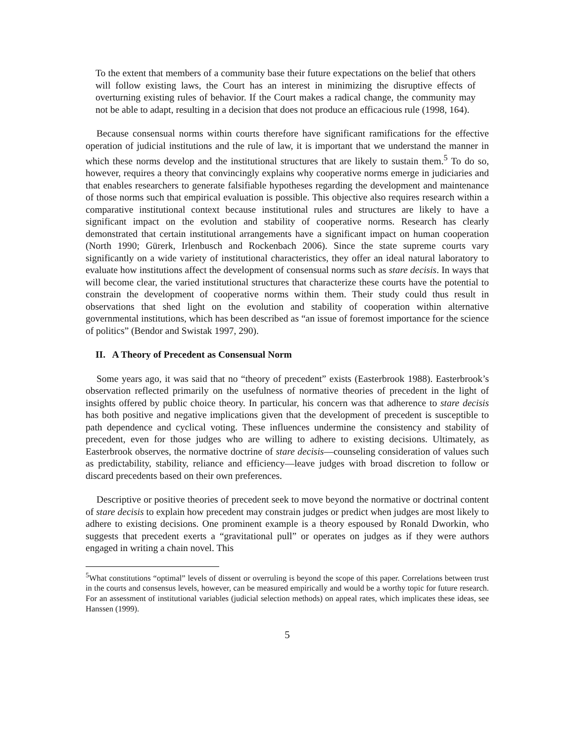To the extent that members of a community base their future expectations on the belief that others will follow existing laws, the Court has an interest in minimizing the disruptive effects of overturning existing rules of behavior. If the Court makes a radical change, the community may not be able to adapt, resulting in a decision that does not produce an efficacious rule (1998, 164).
Because consensual norms within courts therefore have significant ramifications for the effective operation of judicial institutions and the rule of law, it is important that we understand the manner in which these norms develop and the institutional structures that are likely to sustain them.<sup>5</sup> To do so, however, requires a theory that convincingly explains why cooperative norms emerge in judiciaries and that enables researchers to generate falsifiable hypotheses regarding the development and maintenance of those norms such that empirical evaluation is possible. This objective also requires research within a comparative institutional context because institutional rules and structures are likely to have a significant impact on the evolution and stability of cooperative norms. Research has clearly demonstrated that certain institutional arrangements have a significant impact on human cooperation (North 1990; Gürerk, Irlenbusch and Rockenbach 2006). Since the state supreme courts vary significantly on a wide variety of institutional characteristics, they offer an ideal natural laboratory to evaluate how institutions affect the development of consensual norms such as stare decisis. In ways that will become clear, the varied institutional structures that characterize these courts have the potential to constrain the development of cooperative norms within them. Their study could thus result in observations that shed light on the evolution and stability of cooperation within alternative governmental institutions, which has been described as “an issue of foremost importance for the science of politics” (Bendor and Swistak 1997, 290).
II. A Theory of Precedent as Consensual Norm
Some years ago, it was said that no “theory of precedent” exists (Easterbrook 1988). Easterbrook’s observation reflected primarily on the usefulness of normative theories of precedent in the light of insights offered by public choice theory. In particular, his concern was that adherence to stare decisis has both positive and negative implications given that the development of precedent is susceptible to path dependence and cyclical voting. These influences undermine the consistency and stability of precedent, even for those judges who are willing to adhere to existing decisions. Ultimately, as Easterbrook observes, the normative doctrine of stare decisis—counseling consideration of values such as predictability, stability, reliance and efficiency—leave judges with broad discretion to follow or discard precedents based on their own preferences.
Descriptive or positive theories of precedent seek to move beyond the normative or doctrinal content of stare decisis to explain how precedent may constrain judges or predict when judges are most likely to adhere to existing decisions. One prominent example is a theory espoused by Ronald Dworkin, who suggests that precedent exerts a “gravitational pull” or operates on judges as if they were authors engaged in writing a chain novel. This
<sup>5</sup> What constitutions “optimal” levels of dissent or overruling is beyond the scope of this paper. Correlations between trust in the courts and consensus levels, however, can be measured empirically and would be a worthy topic for future research. For an assessment of institutional variables (judicial selection methods) on appeal rates, which implicates these ideas, see Hanssen (1999).
5